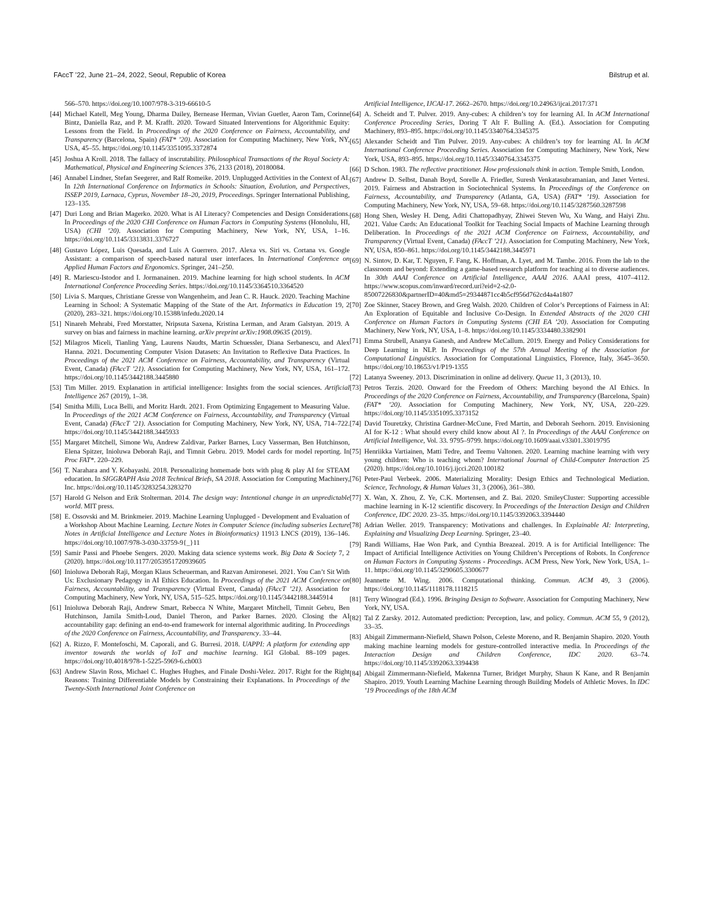FAccT ’22, June 21–24, 2022, Seoul, Republic of Korea Bilstrup et al.
566–570. https://doi.org/10.1007/978-3-319-66610-5
[44] Michael Katell, Meg Young, Dharma Dailey, Bernease Herman, Vivian Guetler, Aaron Tam, Corinne Bintz, Daniella Raz, and P. M. Krafft. 2020. Toward Situated Interventions for Algorithmic Equity: Lessons from the Field. In Proceedings of the 2020 Conference on Fairness, Accountability, and Transparency (Barcelona, Spain) (FAT* ’20). Association for Computing Machinery, New York, NY, USA, 45–55. https://doi.org/10.1145/3351095.3372874
[45] Joshua A Kroll. 2018. The fallacy of inscrutability. Philosophical Transactions of the Royal Society A: Mathematical, Physical and Engineering Sciences 376, 2133 (2018), 20180084.
[46] Annabel Lindner, Stefan Seegerer, and Ralf Romeike. 2019. Unplugged Activities in the Context of AI. In 12th International Conference on Informatics in Schools: Situation, Evolution, and Perspectives, ISSEP 2019, Larnaca, Cyprus, November 18–20, 2019, Proceedings. Springer International Publishing, 123–135.
[47] Duri Long and Brian Magerko. 2020. What is AI Literacy? Competencies and Design Considerations. In Proceedings of the 2020 CHI Conference on Human Factors in Computing Systems (Honolulu, HI, USA) (CHI ’20). Association for Computing Machinery, New York, NY, USA, 1–16. https://doi.org/10.1145/3313831.3376727
[48] Gustavo López, Luis Quesada, and Luis A Guerrero. 2017. Alexa vs. Siri vs. Cortana vs. Google Assistant: a comparison of speech-based natural user interfaces. In International Conference on Applied Human Factors and Ergonomics. Springer, 241–250.
[49] R. Mariescu-Istodor and I. Jormanainen. 2019. Machine learning for high school students. In ACM International Conference Proceeding Series. https://doi.org/10.1145/3364510.3364520
[50] Lívia S. Marques, Christiane Gresse von Wangenheim, and Jean C. R. Hauck. 2020. Teaching Machine Learning in School: A Systematic Mapping of the State of the Art. Informatics in Education 19, 2 (2020), 283–321. https://doi.org/10.15388/infedu.2020.14
[51] Ninareh Mehrabi, Fred Morstatter, Nripsuta Saxena, Kristina Lerman, and Aram Galstyan. 2019. A survey on bias and fairness in machine learning. arXiv preprint arXiv:1908.09635 (2019).
[52] Milagros Miceli, Tianling Yang, Laurens Naudts, Martin Schuessler, Diana Serbanescu, and Alex Hanna. 2021. Documenting Computer Vision Datasets: An Invitation to Reflexive Data Practices. In Proceedings of the 2021 ACM Conference on Fairness, Accountability, and Transparency (Virtual Event, Canada) (FAccT ’21). Association for Computing Machinery, New York, NY, USA, 161–172. https://doi.org/10.1145/3442188.3445880
[53] Tim Miller. 2019. Explanation in artificial intelligence: Insights from the social sciences. Artificial Intelligence 267 (2019), 1–38.
[54] Smitha Milli, Luca Belli, and Moritz Hardt. 2021. From Optimizing Engagement to Measuring Value. In Proceedings of the 2021 ACM Conference on Fairness, Accountability, and Transparency (Virtual Event, Canada) (FAccT ’21). Association for Computing Machinery, New York, NY, USA, 714–722. https://doi.org/10.1145/3442188.3445933
[55] Margaret Mitchell, Simone Wu, Andrew Zaldivar, Parker Barnes, Lucy Vasserman, Ben Hutchinson, Elena Spitzer, Inioluwa Deborah Raji, and Timnit Gebru. 2019. Model cards for model reporting. In Proc FAT*. 220–229.
[56] T. Narahara and Y. Kobayashi. 2018. Personalizing homemade bots with plug & play AI for STEAM education. In SIGGRAPH Asia 2018 Technical Briefs, SA 2018. Association for Computing Machinery, Inc. https://doi.org/10.1145/3283254.3283270
[57] Harold G Nelson and Erik Stolterman. 2014. The design way: Intentional change in an unpredictable world. MIT press.
[58] E. Ossovski and M. Brinkmeier. 2019. Machine Learning Unplugged - Development and Evaluation of a Workshop About Machine Learning. Lecture Notes in Computer Science (including subseries Lecture Notes in Artificial Intelligence and Lecture Notes in Bioinformatics) 11913 LNCS (2019), 136–146. https://doi.org/10.1007/978-3-030-33759-9{_}11
[59] Samir Passi and Phoebe Sengers. 2020. Making data science systems work. Big Data & Society 7, 2 (2020). https://doi.org/10.1177/2053951720939605
[60] Inioluwa Deborah Raji, Morgan Klaus Scheuerman, and Razvan Amironesei. 2021. You Can’t Sit With Us: Exclusionary Pedagogy in AI Ethics Education. In Proceedings of the 2021 ACM Conference on Fairness, Accountability, and Transparency (Virtual Event, Canada) (FAccT ’21). Association for Computing Machinery, New York, NY, USA, 515–525. https://doi.org/10.1145/3442188.3445914
[61] Inioluwa Deborah Raji, Andrew Smart, Rebecca N White, Margaret Mitchell, Timnit Gebru, Ben Hutchinson, Jamila Smith-Loud, Daniel Theron, and Parker Barnes. 2020. Closing the AI accountability gap: defining an end-to-end framework for internal algorithmic auditing. In Proceedings of the 2020 Conference on Fairness, Accountability, and Transparency. 33–44.
[62] A. Rizzo, F. Montefoschi, M. Caporali, and G. Burresi. 2018. UAPPI: A platform for extending app inventor towards the worlds of IoT and machine learning. IGI Global. 88–109 pages. https://doi.org/10.4018/978-1-5225-5969-6.ch003
[63] Andrew Slavin Ross, Michael C. Hughes Hughes, and Finale Doshi-Velez. 2017. Right for the Right Reasons: Training Differentiable Models by Constraining their Explanations. In Proceedings of the Twenty-Sixth International Joint Conference on
Artificial Intelligence, IJCAI-17. 2662–2670. https://doi.org/10.24963/ijcai.2017/371
[64] A. Scheidt and T. Pulver. 2019. Any-cubes: A children’s toy for learning AI. In ACM International Conference Proceeding Series, Doring T Alt F. Bulling A. (Ed.). Association for Computing Machinery, 893–895. https://doi.org/10.1145/3340764.3345375
[65] Alexander Scheidt and Tim Pulver. 2019. Any-cubes: A children’s toy for learning AI. In ACM International Conference Proceeding Series. Association for Computing Machinery, New York, New York, USA, 893–895. https://doi.org/10.1145/3340764.3345375
[66] D Schon. 1983. The reflective practitioner. How professionals think in action. Temple Smith, London.
[67] Andrew D. Selbst, Danah Boyd, Sorelle A. Friedler, Suresh Venkatasubramanian, and Janet Vertesi. 2019. Fairness and Abstraction in Sociotechnical Systems. In Proceedings of the Conference on Fairness, Accountability, and Transparency (Atlanta, GA, USA) (FAT* ’19). Association for Computing Machinery, New York, NY, USA, 59–68. https://doi.org/10.1145/3287560.3287598
[68] Hong Shen, Wesley H. Deng, Aditi Chattopadhyay, Zhiwei Steven Wu, Xu Wang, and Haiyi Zhu. 2021. Value Cards: An Educational Toolkit for Teaching Social Impacts of Machine Learning through Deliberation. In Proceedings of the 2021 ACM Conference on Fairness, Accountability, and Transparency (Virtual Event, Canada) (FAccT ’21). Association for Computing Machinery, New York, NY, USA, 850–861. https://doi.org/10.1145/3442188.3445971
[69] N. Sintov, D. Kar, T. Nguyen, F. Fang, K. Hoffman, A. Lyet, and M. Tambe. 2016. From the lab to the classroom and beyond: Extending a game-based research platform for teaching ai to diverse audiences. In 30th AAAI Conference on Artificial Intelligence, AAAI 2016. AAAI press, 4107–4112. https://www.scopus.com/inward/record.uri?eid=2-s2.0-85007226830&partnerID=40&md5=29344871cc4b5cf956d762cd4a4a1807
[70] Zoe Skinner, Stacey Brown, and Greg Walsh. 2020. Children of Color’s Perceptions of Fairness in AI: An Exploration of Equitable and Inclusive Co-Design. In Extended Abstracts of the 2020 CHI Conference on Human Factors in Computing Systems (CHI EA ’20). Association for Computing Machinery, New York, NY, USA, 1–8. https://doi.org/10.1145/3334480.3382901
[71] Emma Strubell, Ananya Ganesh, and Andrew McCallum. 2019. Energy and Policy Considerations for Deep Learning in NLP. In Proceedings of the 57th Annual Meeting of the Association for Computational Linguistics. Association for Computational Linguistics, Florence, Italy, 3645–3650. https://doi.org/10.18653/v1/P19-1355
[72] Latanya Sweeney. 2013. Discrimination in online ad delivery. Queue 11, 3 (2013), 10.
[73] Petros Terzis. 2020. Onward for the Freedom of Others: Marching beyond the AI Ethics. In Proceedings of the 2020 Conference on Fairness, Accountability, and Transparency (Barcelona, Spain) (FAT* ’20). Association for Computing Machinery, New York, NY, USA, 220–229. https://doi.org/10.1145/3351095.3373152
[74] David Touretzky, Christina Gardner-McCune, Fred Martin, and Deborah Seehorn. 2019. Envisioning AI for K-12 : What should every child know about AI ?. In Proceedings of the AAAI Conference on Artificial Intelligence, Vol. 33. 9795–9799. https://doi.org/10.1609/aaai.v33i01.33019795
[75] Henriikka Vartiainen, Matti Tedre, and Teemu Valtonen. 2020. Learning machine learning with very young children: Who is teaching whom? International Journal of Child-Computer Interaction 25 (2020). https://doi.org/10.1016/j.ijcci.2020.100182
[76] Peter-Paul Verbeek. 2006. Materializing Morality: Design Ethics and Technological Mediation. Science, Technology, & Human Values 31, 3 (2006), 361–380.
[77] X. Wan, X. Zhou, Z. Ye, C.K. Mortensen, and Z. Bai. 2020. SmileyCluster: Supporting accessible machine learning in K-12 scientific discovery. In Proceedings of the Interaction Design and Children Conference, IDC 2020. 23–35. https://doi.org/10.1145/3392063.3394440
[78] Adrian Weller. 2019. Transparency: Motivations and challenges. In Explainable AI: Interpreting, Explaining and Visualizing Deep Learning. Springer, 23–40.
[79] Randi Williams, Hae Won Park, and Cynthia Breazeal. 2019. A is for Artificial Intelligence: The Impact of Artificial Intelligence Activities on Young Children’s Perceptions of Robots. In Conference on Human Factors in Computing Systems - Proceedings. ACM Press, New York, New York, USA, 1–11. https://doi.org/10.1145/3290605.3300677
[80] Jeannette M. Wing. 2006. Computational thinking. Commun. ACM 49, 3 (2006). https://doi.org/10.1145/1118178.1118215
[81] Terry Winograd (Ed.). 1996. Bringing Design to Software. Association for Computing Machinery, New York, NY, USA.
[82] Tal Z Zarsky. 2012. Automated prediction: Perception, law, and policy. Commun. ACM 55, 9 (2012), 33–35.
[83] Abigail Zimmermann-Niefield, Shawn Polson, Celeste Moreno, and R. Benjamin Shapiro. 2020. Youth making machine learning models for gesture-controlled interactive media. In Proceedings of the Interaction Design and Children Conference, IDC 2020. 63–74. https://doi.org/10.1145/3392063.3394438
[84] Abigail Zimmermann-Niefield, Makenna Turner, Bridget Murphy, Shaun K Kane, and R Benjamin Shapiro. 2019. Youth Learning Machine Learning through Building Models of Athletic Moves. In IDC ’19 Proceedings of the 18th ACM